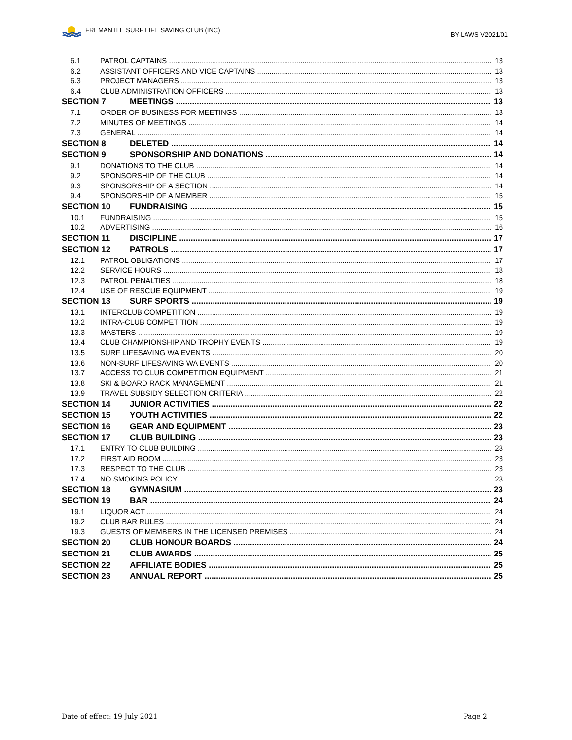FREMANTLE SURF LIFE SAVING CLUB (INC) BY-LAWS V2021/01
6.1 PATROL CAPTAINS 13
6.2 ASSISTANT OFFICERS AND VICE CAPTAINS 13
6.3 PROJECT MANAGERS 13
6.4 CLUB ADMINISTRATION OFFICERS 13
SECTION 7 MEETINGS 13
7.1 ORDER OF BUSINESS FOR MEETINGS 13
7.2 MINUTES OF MEETINGS 14
7.3 GENERAL 14
SECTION 8 DELETED 14
SECTION 9 SPONSORSHIP AND DONATIONS 14
9.1 DONATIONS TO THE CLUB 14
9.2 SPONSORSHIP OF THE CLUB 14
9.3 SPONSORSHIP OF A SECTION 14
9.4 SPONSORSHIP OF A MEMBER 15
SECTION 10 FUNDRAISING 15
10.1 FUNDRAISING 15
10.2 ADVERTISING 16
SECTION 11 DISCIPLINE 17
SECTION 12 PATROLS 17
12.1 PATROL OBLIGATIONS 17
12.2 SERVICE HOURS 18
12.3 PATROL PENALTIES 18
12.4 USE OF RESCUE EQUIPMENT 19
SECTION 13 SURF SPORTS 19
13.1 INTERCLUB COMPETITION 19
13.2 INTRA-CLUB COMPETITION 19
13.3 MASTERS 19
13.4 CLUB CHAMPIONSHIP AND TROPHY EVENTS 19
13.5 SURF LIFESAVING WA EVENTS 20
13.6 NON-SURF LIFESAVING WA EVENTS 20
13.7 ACCESS TO CLUB COMPETITION EQUIPMENT 21
13.8 SKI & BOARD RACK MANAGEMENT 21
13.9 TRAVEL SUBSIDY SELECTION CRITERIA 22
SECTION 14 JUNIOR ACTIVITIES 22
SECTION 15 YOUTH ACTIVITIES 22
SECTION 16 GEAR AND EQUIPMENT 23
SECTION 17 CLUB BUILDING 23
17.1 ENTRY TO CLUB BUILDING 23
17.2 FIRST AID ROOM 23
17.3 RESPECT TO THE CLUB 23
17.4 NO SMOKING POLICY 23
SECTION 18 GYMNASIUM 23
SECTION 19 BAR 24
19.1 LIQUOR ACT 24
19.2 CLUB BAR RULES 24
19.3 GUESTS OF MEMBERS IN THE LICENSED PREMISES 24
SECTION 20 CLUB HONOUR BOARDS 24
SECTION 21 CLUB AWARDS 25
SECTION 22 AFFILIATE BODIES 25
SECTION 23 ANNUAL REPORT 25
Date of effect: 19 July 2021 Page 2